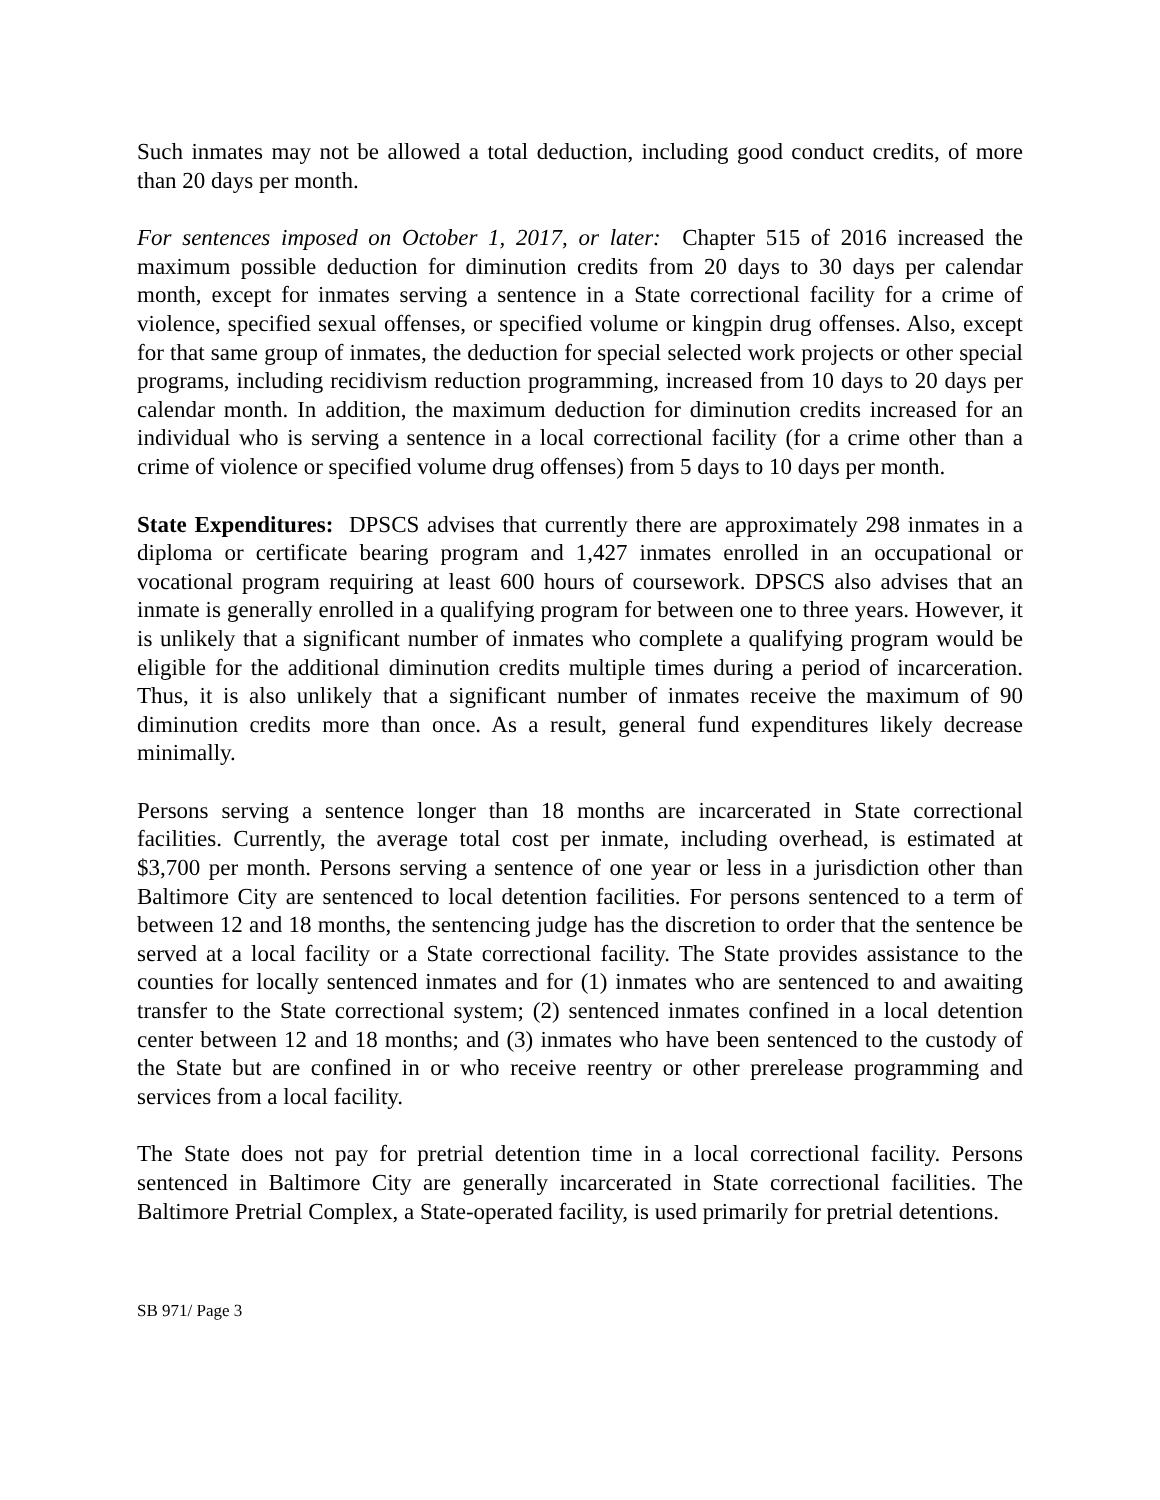Such inmates may not be allowed a total deduction, including good conduct credits, of more than 20 days per month.
For sentences imposed on October 1, 2017, or later: Chapter 515 of 2016 increased the maximum possible deduction for diminution credits from 20 days to 30 days per calendar month, except for inmates serving a sentence in a State correctional facility for a crime of violence, specified sexual offenses, or specified volume or kingpin drug offenses. Also, except for that same group of inmates, the deduction for special selected work projects or other special programs, including recidivism reduction programming, increased from 10 days to 20 days per calendar month. In addition, the maximum deduction for diminution credits increased for an individual who is serving a sentence in a local correctional facility (for a crime other than a crime of violence or specified volume drug offenses) from 5 days to 10 days per month.
State Expenditures: DPSCS advises that currently there are approximately 298 inmates in a diploma or certificate bearing program and 1,427 inmates enrolled in an occupational or vocational program requiring at least 600 hours of coursework. DPSCS also advises that an inmate is generally enrolled in a qualifying program for between one to three years. However, it is unlikely that a significant number of inmates who complete a qualifying program would be eligible for the additional diminution credits multiple times during a period of incarceration. Thus, it is also unlikely that a significant number of inmates receive the maximum of 90 diminution credits more than once. As a result, general fund expenditures likely decrease minimally.
Persons serving a sentence longer than 18 months are incarcerated in State correctional facilities. Currently, the average total cost per inmate, including overhead, is estimated at $3,700 per month. Persons serving a sentence of one year or less in a jurisdiction other than Baltimore City are sentenced to local detention facilities. For persons sentenced to a term of between 12 and 18 months, the sentencing judge has the discretion to order that the sentence be served at a local facility or a State correctional facility. The State provides assistance to the counties for locally sentenced inmates and for (1) inmates who are sentenced to and awaiting transfer to the State correctional system; (2) sentenced inmates confined in a local detention center between 12 and 18 months; and (3) inmates who have been sentenced to the custody of the State but are confined in or who receive reentry or other prerelease programming and services from a local facility.
The State does not pay for pretrial detention time in a local correctional facility. Persons sentenced in Baltimore City are generally incarcerated in State correctional facilities. The Baltimore Pretrial Complex, a State-operated facility, is used primarily for pretrial detentions.
SB 971/ Page 3